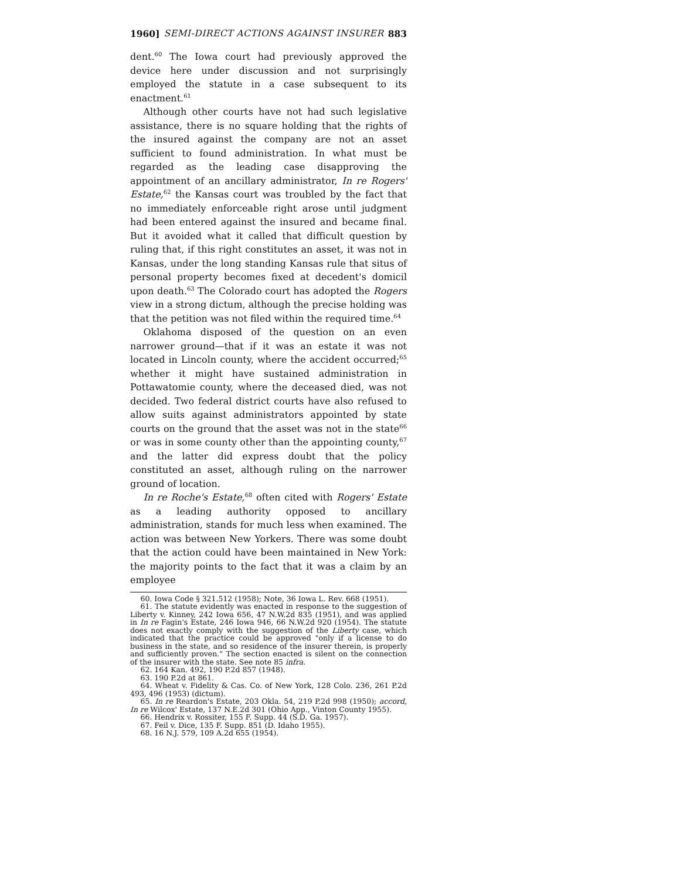1960] SEMI-DIRECT ACTIONS AGAINST INSURER 883
dent.<sup>60</sup> The Iowa court had previously approved the device here under discussion and not surprisingly employed the statute in a case subsequent to its enactment.<sup>61</sup>
Although other courts have not had such legislative assistance, there is no square holding that the rights of the insured against the company are not an asset sufficient to found administration. In what must be regarded as the leading case disapproving the appointment of an ancillary administrator, In re Rogers' Estate,<sup>62</sup> the Kansas court was troubled by the fact that no immediately enforceable right arose until judgment had been entered against the insured and became final. But it avoided what it called that difficult question by ruling that, if this right constitutes an asset, it was not in Kansas, under the long standing Kansas rule that situs of personal property becomes fixed at decedent's domicil upon death.<sup>63</sup> The Colorado court has adopted the Rogers view in a strong dictum, although the precise holding was that the petition was not filed within the required time.<sup>64</sup>
Oklahoma disposed of the question on an even narrower ground—that if it was an estate it was not located in Lincoln county, where the accident occurred;<sup>65</sup> whether it might have sustained administration in Pottawatomie county, where the deceased died, was not decided. Two federal district courts have also refused to allow suits against administrators appointed by state courts on the ground that the asset was not in the state<sup>66</sup> or was in some county other than the appointing county,<sup>67</sup> and the latter did express doubt that the policy constituted an asset, although ruling on the narrower ground of location.
In re Roche's Estate,<sup>68</sup> often cited with Rogers' Estate as a leading authority opposed to ancillary administration, stands for much less when examined. The action was between New Yorkers. There was some doubt that the action could have been maintained in New York: the majority points to the fact that it was a claim by an employee
60. Iowa Code § 321.512 (1958); Note, 36 Iowa L. Rev. 668 (1951).
61. The statute evidently was enacted in response to the suggestion of Liberty v. Kinney, 242 Iowa 656, 47 N.W.2d 835 (1951), and was applied in In re Fagin's Estate, 246 Iowa 946, 66 N.W.2d 920 (1954). The statute does not exactly comply with the suggestion of the Liberty case, which indicated that the practice could be approved "only if a license to do business in the state, and so residence of the insurer therein, is properly and sufficiently proven." The section enacted is silent on the connection of the insurer with the state. See note 85 infra.
62. 164 Kan. 492, 190 P.2d 857 (1948).
63. 190 P.2d at 861.
64. Wheat v. Fidelity & Cas. Co. of New York, 128 Colo. 236, 261 P.2d 493, 496 (1953) (dictum).
65. In re Reardon's Estate, 203 Okla. 54, 219 P.2d 998 (1950); accord, In re Wilcox' Estate, 137 N.E.2d 301 (Ohio App., Vinton County 1955).
66. Hendrix v. Rossiter, 155 F. Supp. 44 (S.D. Ga. 1957).
67. Feil v. Dice, 135 F. Supp. 851 (D. Idaho 1955).
68. 16 N.J. 579, 109 A.2d 655 (1954).